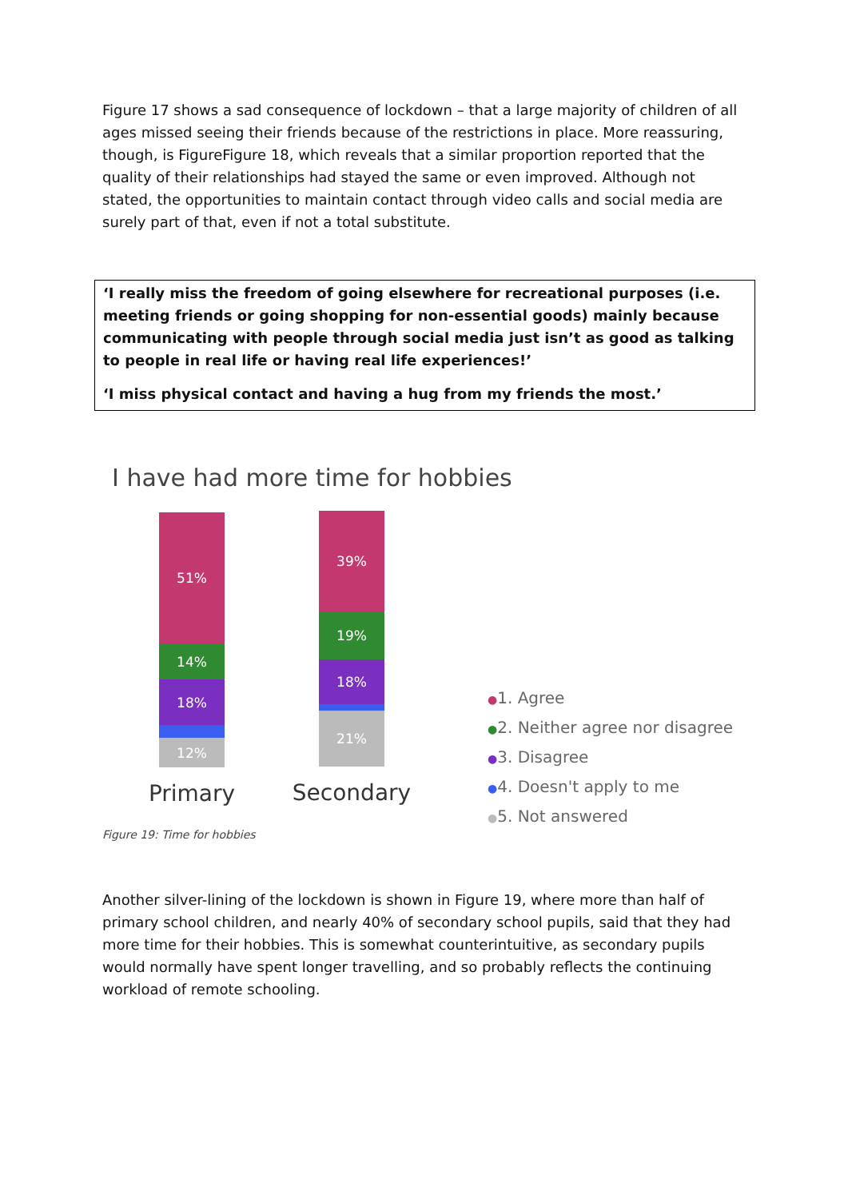Figure 17 shows a sad consequence of lockdown – that a large majority of children of all ages missed seeing their friends because of the restrictions in place. More reassuring, though, is FigureFigure 18, which reveals that a similar proportion reported that the quality of their relationships had stayed the same or even improved. Although not stated, the opportunities to maintain contact through video calls and social media are surely part of that, even if not a total substitute.
‘I really miss the freedom of going elsewhere for recreational purposes (i.e. meeting friends or going shopping for non-essential goods) mainly because communicating with people through social media just isn’t as good as talking to people in real life or having real life experiences!’
‘I miss physical contact and having a hug from my friends the most.’
I have had more time for hobbies
51%
14%
18%
12%
Primary
39%
19%
18%
21%
Secondary
●1. Agree
●2. Neither agree nor disagree
●3. Disagree
●4. Doesn't apply to me
●5. Not answered
Figure 19: Time for hobbies
Another silver-lining of the lockdown is shown in Figure 19, where more than half of primary school children, and nearly 40% of secondary school pupils, said that they had more time for their hobbies. This is somewhat counterintuitive, as secondary pupils would normally have spent longer travelling, and so probably reflects the continuing workload of remote schooling.